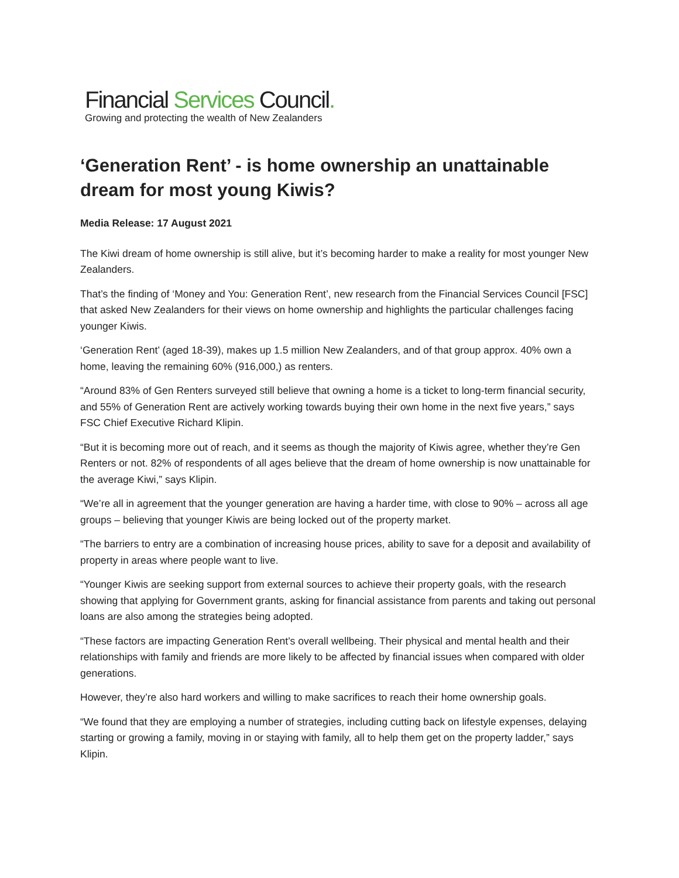Financial Services Council.
Growing and protecting the wealth of New Zealanders
‘Generation Rent’ - is home ownership an unattainable dream for most young Kiwis?
Media Release: 17 August 2021
The Kiwi dream of home ownership is still alive, but it’s becoming harder to make a reality for most younger New Zealanders.
That’s the finding of ‘Money and You: Generation Rent’, new research from the Financial Services Council [FSC] that asked New Zealanders for their views on home ownership and highlights the particular challenges facing younger Kiwis.
‘Generation Rent’ (aged 18-39), makes up 1.5 million New Zealanders, and of that group approx. 40% own a home, leaving the remaining 60% (916,000,) as renters.
“Around 83% of Gen Renters surveyed still believe that owning a home is a ticket to long-term financial security, and 55% of Generation Rent are actively working towards buying their own home in the next five years,” says FSC Chief Executive Richard Klipin.
“But it is becoming more out of reach, and it seems as though the majority of Kiwis agree, whether they’re Gen Renters or not. 82% of respondents of all ages believe that the dream of home ownership is now unattainable for the average Kiwi,” says Klipin.
“We’re all in agreement that the younger generation are having a harder time, with close to 90% – across all age groups – believing that younger Kiwis are being locked out of the property market.
“The barriers to entry are a combination of increasing house prices, ability to save for a deposit and availability of property in areas where people want to live.
“Younger Kiwis are seeking support from external sources to achieve their property goals, with the research showing that applying for Government grants, asking for financial assistance from parents and taking out personal loans are also among the strategies being adopted.
“These factors are impacting Generation Rent’s overall wellbeing. Their physical and mental health and their relationships with family and friends are more likely to be affected by financial issues when compared with older generations.
However, they’re also hard workers and willing to make sacrifices to reach their home ownership goals.
“We found that they are employing a number of strategies, including cutting back on lifestyle expenses, delaying starting or growing a family, moving in or staying with family, all to help them get on the property ladder,” says Klipin.